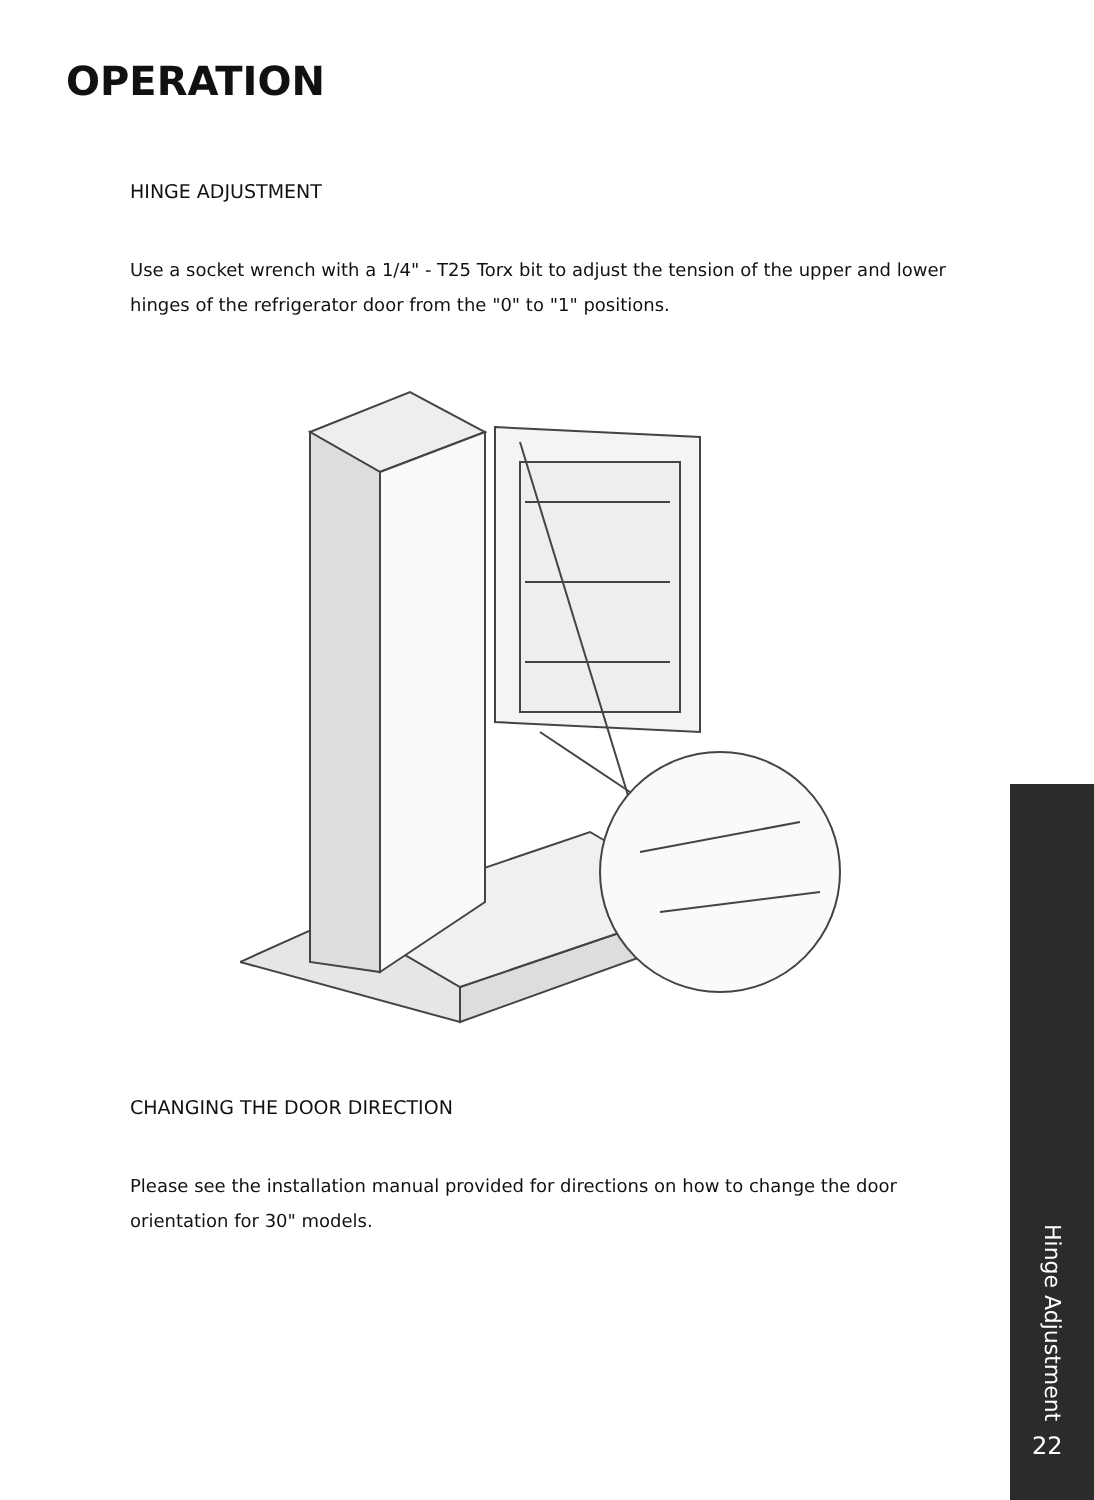OPERATION
HINGE ADJUSTMENT
Use a socket wrench with a 1/4" - T25 Torx bit to adjust the tension of the upper and lower hinges of the refrigerator door from the "0" to "1" positions.
CHANGING THE DOOR DIRECTION
Please see the installation manual provided for directions on how to change the door orientation for 30" models.
Hinge Adjustment
22